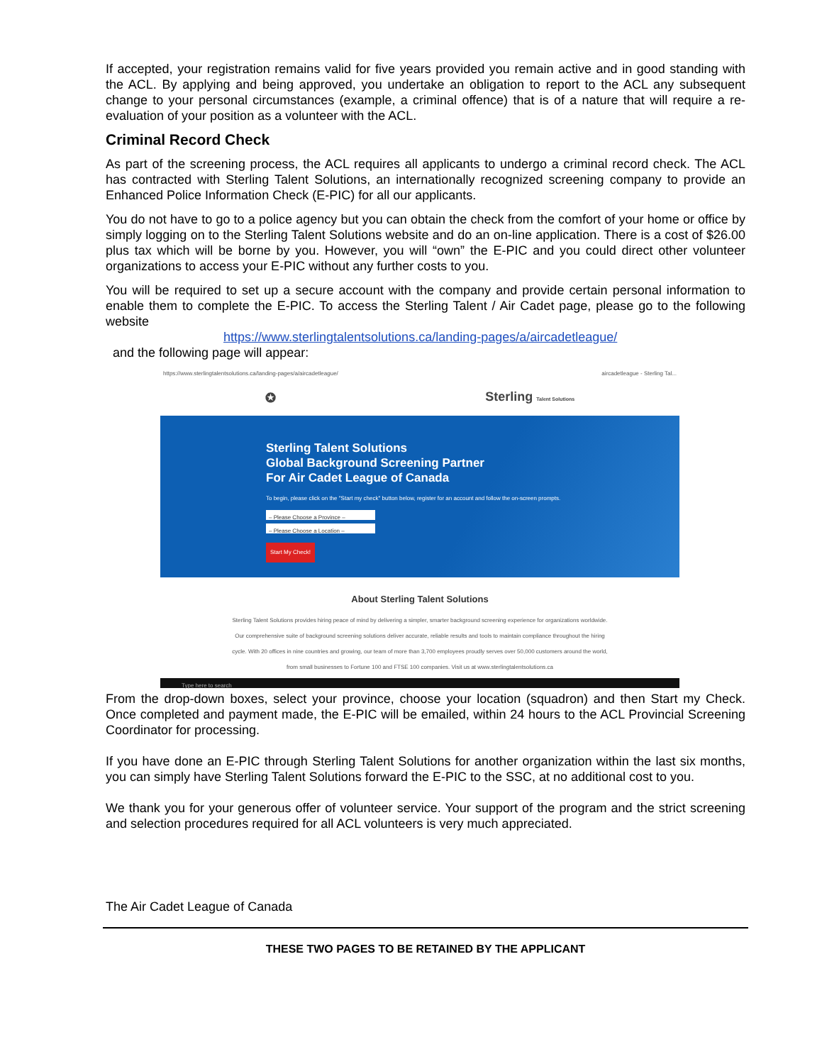If accepted, your registration remains valid for five years provided you remain active and in good standing with the ACL. By applying and being approved, you undertake an obligation to report to the ACL any subsequent change to your personal circumstances (example, a criminal offence) that is of a nature that will require a re-evaluation of your position as a volunteer with the ACL.
Criminal Record Check
As part of the screening process, the ACL requires all applicants to undergo a criminal record check. The ACL has contracted with Sterling Talent Solutions, an internationally recognized screening company to provide an Enhanced Police Information Check (E-PIC) for all our applicants.
You do not have to go to a police agency but you can obtain the check from the comfort of your home or office by simply logging on to the Sterling Talent Solutions website and do an on-line application. There is a cost of $26.00 plus tax which will be borne by you. However, you will “own” the E-PIC and you could direct other volunteer organizations to access your E-PIC without any further costs to you.
You will be required to set up a secure account with the company and provide certain personal information to enable them to complete the E-PIC. To access the Sterling Talent / Air Cadet page, please go to the following website
https://www.sterlingtalentsolutions.ca/landing-pages/a/aircadetleague/
and the following page will appear:
https://www.sterlingtalentsolutions.ca/landing-pages/a/aircadetleague/ aircadetleague - Sterling Tal...
✪ Sterling Talent Solutions
Sterling Talent Solutions
Global Background Screening Partner
For Air Cadet League of Canada
To begin, please click on the "Start my check" button below, register for an account and follow the on-screen prompts.
– Please Choose a Province –
– Please Choose a Location –
Start My Check!
About Sterling Talent Solutions
Sterling Talent Solutions provides hiring peace of mind by delivering a simpler, smarter background screening experience for organizations worldwide. Our comprehensive suite of background screening solutions deliver accurate, reliable results and tools to maintain compliance throughout the hiring cycle. With 20 offices in nine countries and growing, our team of more than 3,700 employees proudly serves over 50,000 customers around the world, from small businesses to Fortune 100 and FTSE 100 companies. Visit us at www.sterlingtalentsolutions.ca
Type here to search
From the drop-down boxes, select your province, choose your location (squadron) and then Start my Check. Once completed and payment made, the E-PIC will be emailed, within 24 hours to the ACL Provincial Screening Coordinator for processing.
If you have done an E-PIC through Sterling Talent Solutions for another organization within the last six months, you can simply have Sterling Talent Solutions forward the E-PIC to the SSC, at no additional cost to you.
We thank you for your generous offer of volunteer service. Your support of the program and the strict screening and selection procedures required for all ACL volunteers is very much appreciated.
The Air Cadet League of Canada
THESE TWO PAGES TO BE RETAINED BY THE APPLICANT